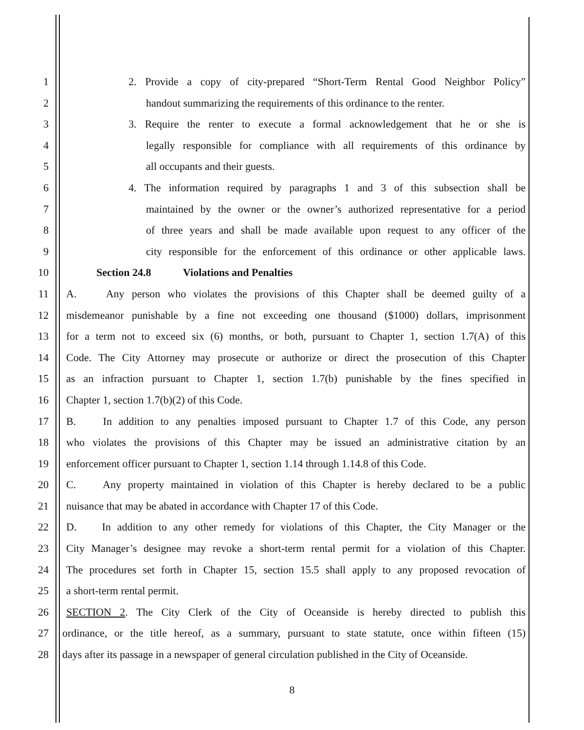1 2. Provide a copy of city-prepared “Short-Term Rental Good Neighbor Policy”
2 handout summarizing the requirements of this ordinance to the renter.
3 3. Require the renter to execute a formal acknowledgement that he or she is
4 legally responsible for compliance with all requirements of this ordinance by
5 all occupants and their guests.
6 4. The information required by paragraphs 1 and 3 of this subsection shall be
7 maintained by the owner or the owner’s authorized representative for a period
8 of three years and shall be made available upon request to any officer of the
9 city responsible for the enforcement of this ordinance or other applicable laws.
10 Section 24.8 Violations and Penalties
11 A. Any person who violates the provisions of this Chapter shall be deemed guilty of a
12 misdemeanor punishable by a fine not exceeding one thousand ($1000) dollars, imprisonment
13 for a term not to exceed six (6) months, or both, pursuant to Chapter 1, section 1.7(A) of this
14 Code. The City Attorney may prosecute or authorize or direct the prosecution of this Chapter
15 as an infraction pursuant to Chapter 1, section 1.7(b) punishable by the fines specified in
16 Chapter 1, section 1.7(b)(2) of this Code.
17 B. In addition to any penalties imposed pursuant to Chapter 1.7 of this Code, any person
18 who violates the provisions of this Chapter may be issued an administrative citation by an
19 enforcement officer pursuant to Chapter 1, section 1.14 through 1.14.8 of this Code.
20 C. Any property maintained in violation of this Chapter is hereby declared to be a public
21 nuisance that may be abated in accordance with Chapter 17 of this Code.
22 D. In addition to any other remedy for violations of this Chapter, the City Manager or the
23 City Manager’s designee may revoke a short-term rental permit for a violation of this Chapter.
24 The procedures set forth in Chapter 15, section 15.5 shall apply to any proposed revocation of
25 a short-term rental permit.
26 SECTION 2. The City Clerk of the City of Oceanside is hereby directed to publish this
27 ordinance, or the title hereof, as a summary, pursuant to state statute, once within fifteen (15)
28 days after its passage in a newspaper of general circulation published in the City of Oceanside.
8